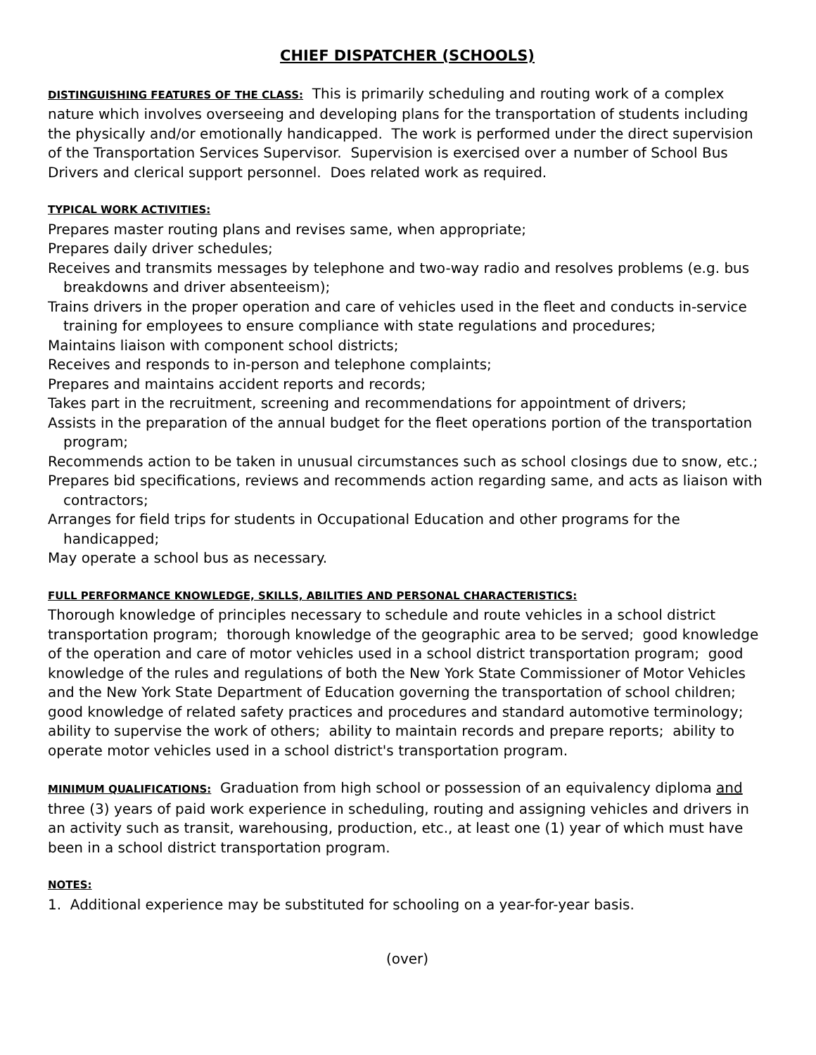CHIEF DISPATCHER (SCHOOLS)
DISTINGUISHING FEATURES OF THE CLASS: This is primarily scheduling and routing work of a complex nature which involves overseeing and developing plans for the transportation of students including the physically and/or emotionally handicapped. The work is performed under the direct supervision of the Transportation Services Supervisor. Supervision is exercised over a number of School Bus Drivers and clerical support personnel. Does related work as required.
TYPICAL WORK ACTIVITIES:
Prepares master routing plans and revises same, when appropriate;
Prepares daily driver schedules;
Receives and transmits messages by telephone and two-way radio and resolves problems (e.g. bus breakdowns and driver absenteeism);
Trains drivers in the proper operation and care of vehicles used in the fleet and conducts in-service training for employees to ensure compliance with state regulations and procedures;
Maintains liaison with component school districts;
Receives and responds to in-person and telephone complaints;
Prepares and maintains accident reports and records;
Takes part in the recruitment, screening and recommendations for appointment of drivers;
Assists in the preparation of the annual budget for the fleet operations portion of the transportation program;
Recommends action to be taken in unusual circumstances such as school closings due to snow, etc.;
Prepares bid specifications, reviews and recommends action regarding same, and acts as liaison with contractors;
Arranges for field trips for students in Occupational Education and other programs for the handicapped;
May operate a school bus as necessary.
FULL PERFORMANCE KNOWLEDGE, SKILLS, ABILITIES AND PERSONAL CHARACTERISTICS:
Thorough knowledge of principles necessary to schedule and route vehicles in a school district transportation program; thorough knowledge of the geographic area to be served; good knowledge of the operation and care of motor vehicles used in a school district transportation program; good knowledge of the rules and regulations of both the New York State Commissioner of Motor Vehicles and the New York State Department of Education governing the transportation of school children; good knowledge of related safety practices and procedures and standard automotive terminology; ability to supervise the work of others; ability to maintain records and prepare reports; ability to operate motor vehicles used in a school district's transportation program.
MINIMUM QUALIFICATIONS: Graduation from high school or possession of an equivalency diploma and three (3) years of paid work experience in scheduling, routing and assigning vehicles and drivers in an activity such as transit, warehousing, production, etc., at least one (1) year of which must have been in a school district transportation program.
NOTES:
1. Additional experience may be substituted for schooling on a year-for-year basis.
(over)